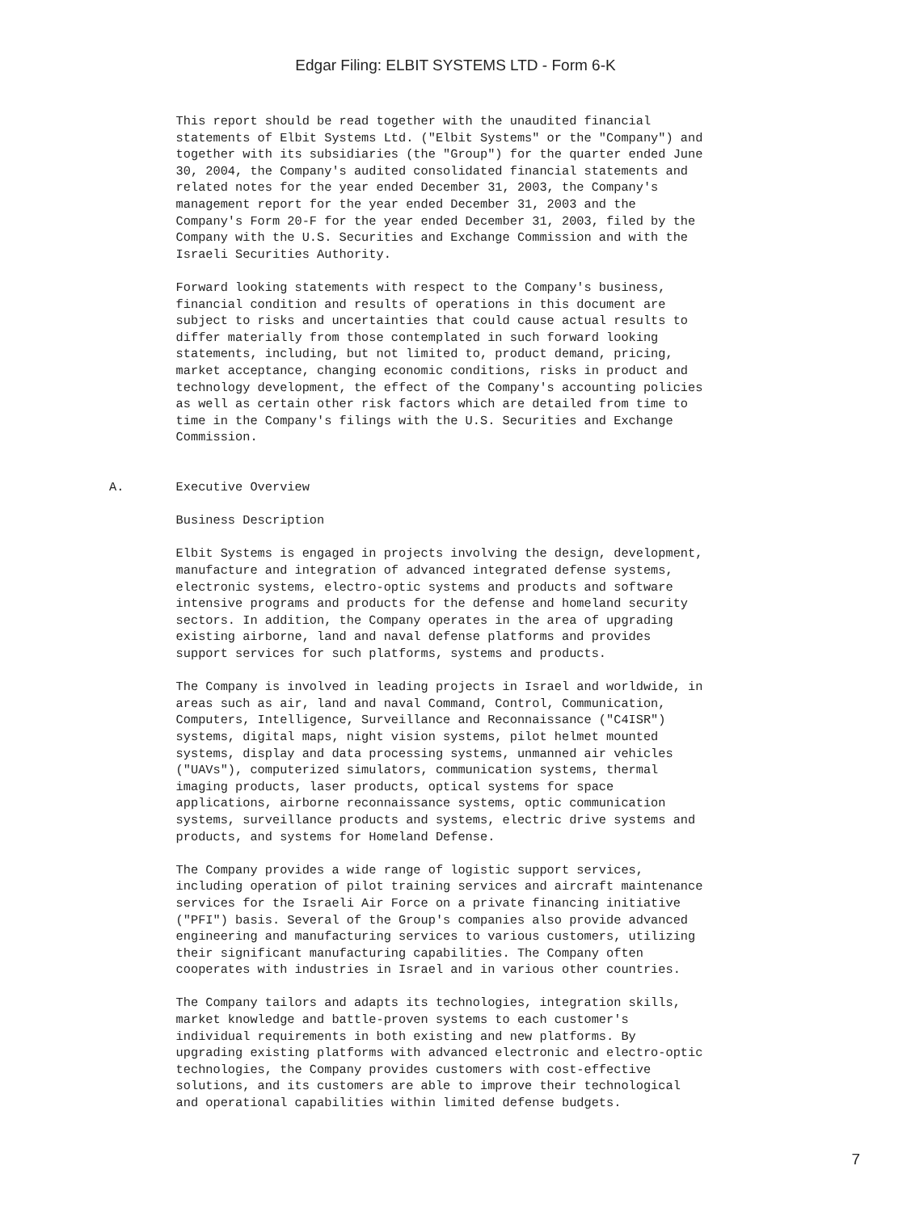Edgar Filing: ELBIT SYSTEMS LTD - Form 6-K
         This report should be read together with the unaudited financial
         statements of Elbit Systems Ltd. ("Elbit Systems" or the "Company") and
         together with its subsidiaries (the "Group") for the quarter ended June
         30, 2004, the Company's audited consolidated financial statements and
         related notes for the year ended December 31, 2003, the Company's
         management report for the year ended December 31, 2003 and the
         Company's Form 20-F for the year ended December 31, 2003, filed by the
         Company with the U.S. Securities and Exchange Commission and with the
         Israeli Securities Authority.

         Forward looking statements with respect to the Company's business,
         financial condition and results of operations in this document are
         subject to risks and uncertainties that could cause actual results to
         differ materially from those contemplated in such forward looking
         statements, including, but not limited to, product demand, pricing,
         market acceptance, changing economic conditions, risks in product and
         technology development, the effect of the Company's accounting policies
         as well as certain other risk factors which are detailed from time to
         time in the Company's filings with the U.S. Securities and Exchange
         Commission.


A.       Executive Overview

         Business Description

         Elbit Systems is engaged in projects involving the design, development,
         manufacture and integration of advanced integrated defense systems,
         electronic systems, electro-optic systems and products and software
         intensive programs and products for the defense and homeland security
         sectors. In addition, the Company operates in the area of upgrading
         existing airborne, land and naval defense platforms and provides
         support services for such platforms, systems and products.

         The Company is involved in leading projects in Israel and worldwide, in
         areas such as air, land and naval Command, Control, Communication,
         Computers, Intelligence, Surveillance and Reconnaissance ("C4ISR")
         systems, digital maps, night vision systems, pilot helmet mounted
         systems, display and data processing systems, unmanned air vehicles
         ("UAVs"), computerized simulators, communication systems, thermal
         imaging products, laser products, optical systems for space
         applications, airborne reconnaissance systems, optic communication
         systems, surveillance products and systems, electric drive systems and
         products, and systems for Homeland Defense.

         The Company provides a wide range of logistic support services,
         including operation of pilot training services and aircraft maintenance
         services for the Israeli Air Force on a private financing initiative
         ("PFI") basis. Several of the Group's companies also provide advanced
         engineering and manufacturing services to various customers, utilizing
         their significant manufacturing capabilities. The Company often
         cooperates with industries in Israel and in various other countries.

         The Company tailors and adapts its technologies, integration skills,
         market knowledge and battle-proven systems to each customer's
         individual requirements in both existing and new platforms. By
         upgrading existing platforms with advanced electronic and electro-optic
         technologies, the Company provides customers with cost-effective
         solutions, and its customers are able to improve their technological
         and operational capabilities within limited defense budgets.
7